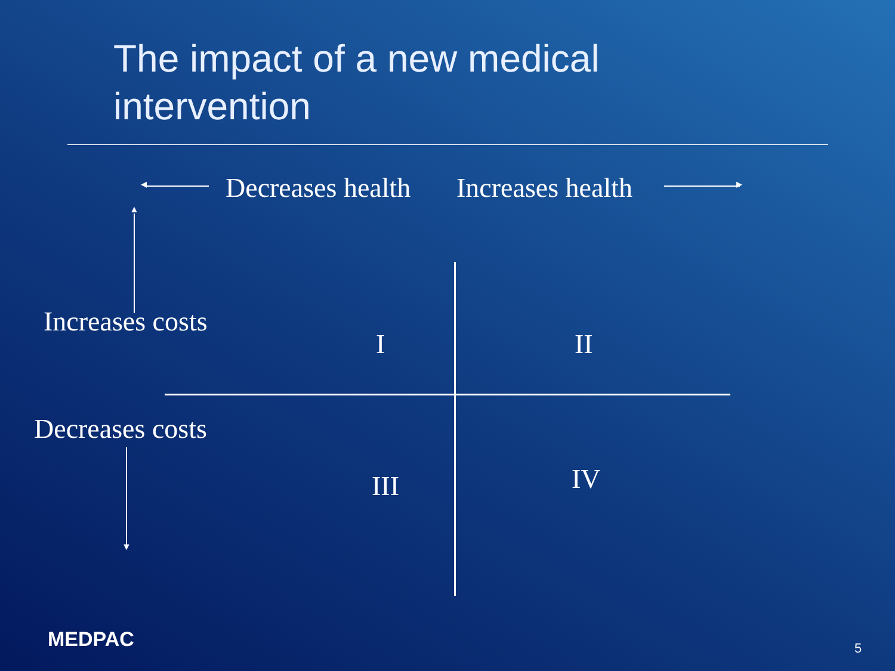The impact of a new medical
intervention
◂ Decreases health Increases health ▸
▲
Increases costs
Decreases costs
▼
I II
III IV
MEDPAC 5